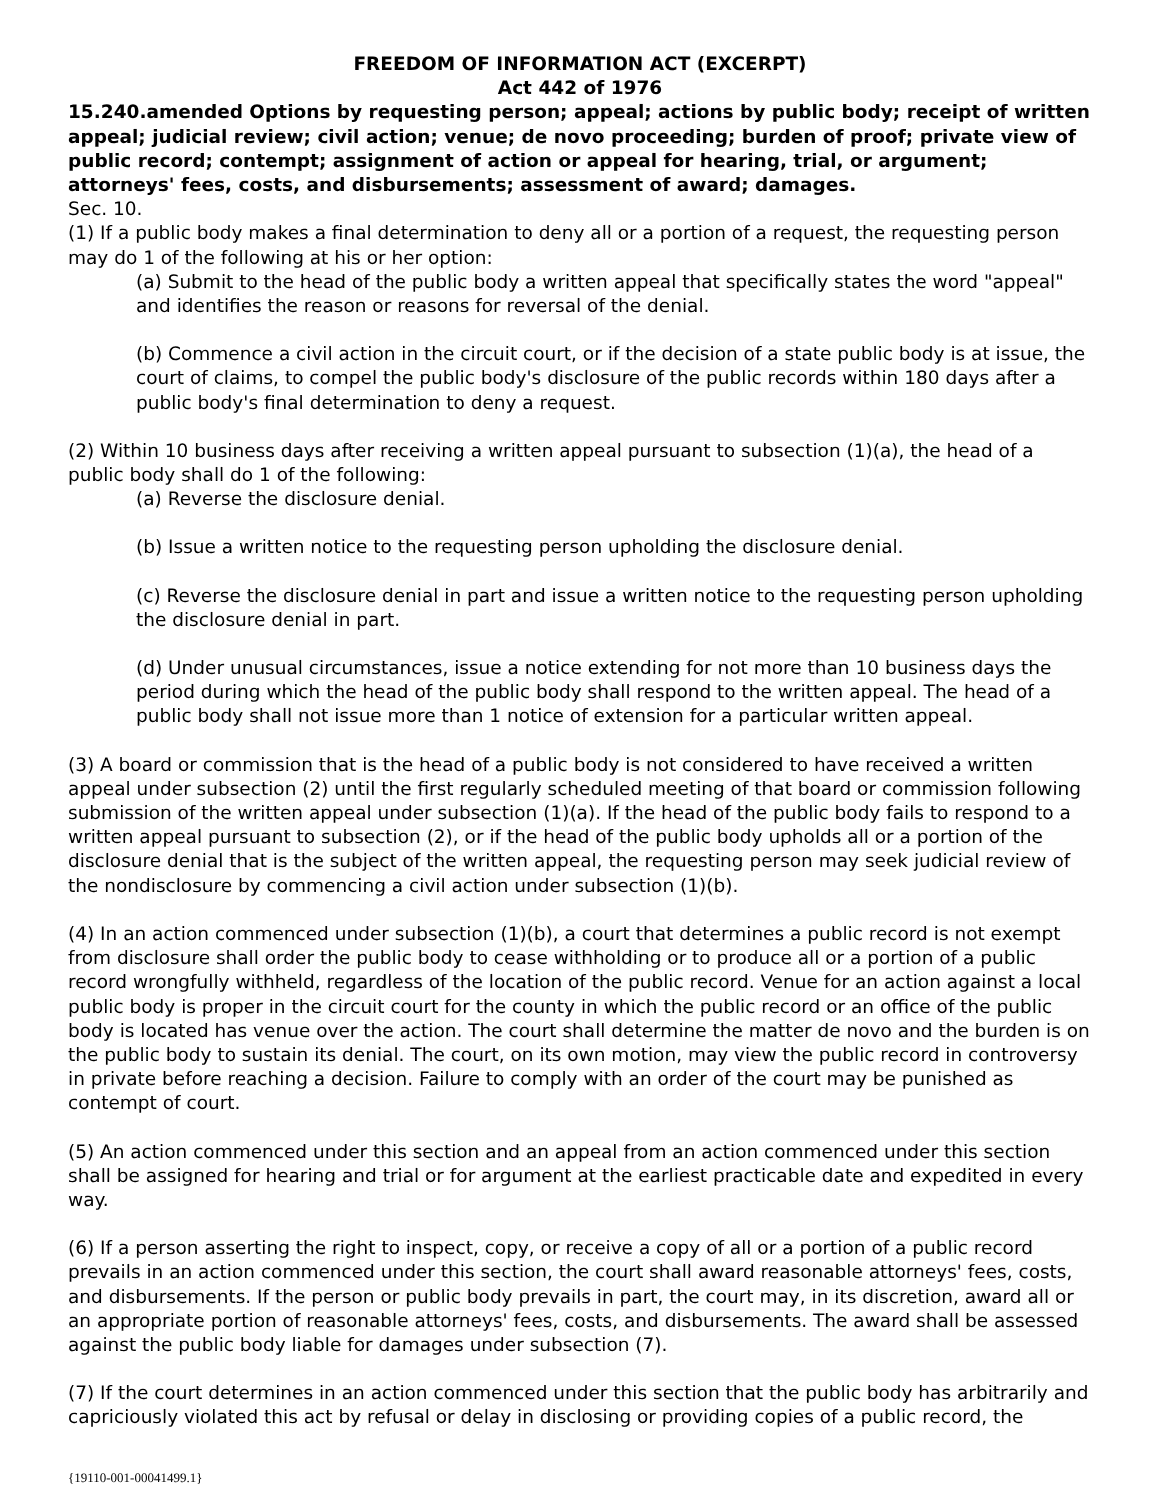FREEDOM OF INFORMATION ACT (EXCERPT)
Act 442 of 1976
15.240.amended Options by requesting person; appeal; actions by public body; receipt of written appeal; judicial review; civil action; venue; de novo proceeding; burden of proof; private view of public record; contempt; assignment of action or appeal for hearing, trial, or argument; attorneys' fees, costs, and disbursements; assessment of award; damages.
Sec. 10.
(1) If a public body makes a final determination to deny all or a portion of a request, the requesting person may do 1 of the following at his or her option:
(a) Submit to the head of the public body a written appeal that specifically states the word "appeal" and identifies the reason or reasons for reversal of the denial.
(b) Commence a civil action in the circuit court, or if the decision of a state public body is at issue, the court of claims, to compel the public body's disclosure of the public records within 180 days after a public body's final determination to deny a request.
(2) Within 10 business days after receiving a written appeal pursuant to subsection (1)(a), the head of a public body shall do 1 of the following:
(a) Reverse the disclosure denial.
(b) Issue a written notice to the requesting person upholding the disclosure denial.
(c) Reverse the disclosure denial in part and issue a written notice to the requesting person upholding the disclosure denial in part.
(d) Under unusual circumstances, issue a notice extending for not more than 10 business days the period during which the head of the public body shall respond to the written appeal. The head of a public body shall not issue more than 1 notice of extension for a particular written appeal.
(3) A board or commission that is the head of a public body is not considered to have received a written appeal under subsection (2) until the first regularly scheduled meeting of that board or commission following submission of the written appeal under subsection (1)(a). If the head of the public body fails to respond to a written appeal pursuant to subsection (2), or if the head of the public body upholds all or a portion of the disclosure denial that is the subject of the written appeal, the requesting person may seek judicial review of the nondisclosure by commencing a civil action under subsection (1)(b).
(4) In an action commenced under subsection (1)(b), a court that determines a public record is not exempt from disclosure shall order the public body to cease withholding or to produce all or a portion of a public record wrongfully withheld, regardless of the location of the public record. Venue for an action against a local public body is proper in the circuit court for the county in which the public record or an office of the public body is located has venue over the action. The court shall determine the matter de novo and the burden is on the public body to sustain its denial. The court, on its own motion, may view the public record in controversy in private before reaching a decision. Failure to comply with an order of the court may be punished as contempt of court.
(5) An action commenced under this section and an appeal from an action commenced under this section shall be assigned for hearing and trial or for argument at the earliest practicable date and expedited in every way.
(6) If a person asserting the right to inspect, copy, or receive a copy of all or a portion of a public record prevails in an action commenced under this section, the court shall award reasonable attorneys' fees, costs, and disbursements. If the person or public body prevails in part, the court may, in its discretion, award all or an appropriate portion of reasonable attorneys' fees, costs, and disbursements. The award shall be assessed against the public body liable for damages under subsection (7).
(7) If the court determines in an action commenced under this section that the public body has arbitrarily and capriciously violated this act by refusal or delay in disclosing or providing copies of a public record, the
{19110-001-00041499.1}